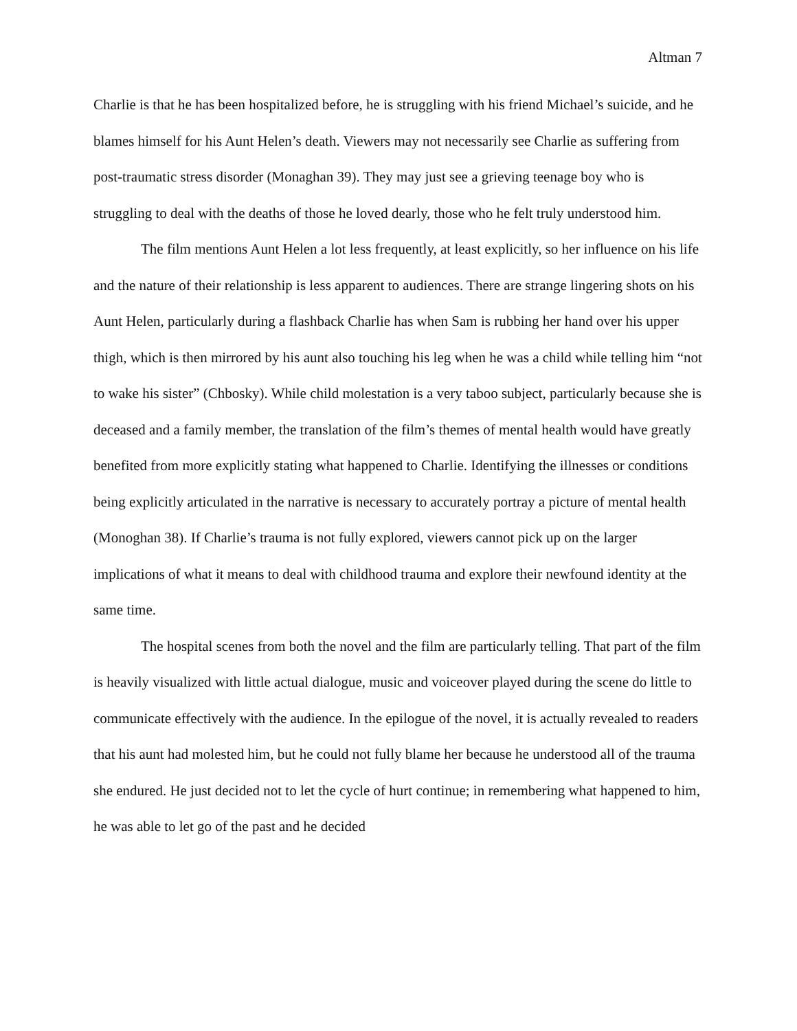Altman 7
Charlie is that he has been hospitalized before, he is struggling with his friend Michael’s suicide, and he blames himself for his Aunt Helen’s death. Viewers may not necessarily see Charlie as suffering from post-traumatic stress disorder (Monaghan 39). They may just see a grieving teenage boy who is struggling to deal with the deaths of those he loved dearly, those who he felt truly understood him.
The film mentions Aunt Helen a lot less frequently, at least explicitly, so her influence on his life and the nature of their relationship is less apparent to audiences. There are strange lingering shots on his Aunt Helen, particularly during a flashback Charlie has when Sam is rubbing her hand over his upper thigh, which is then mirrored by his aunt also touching his leg when he was a child while telling him “not to wake his sister” (Chbosky). While child molestation is a very taboo subject, particularly because she is deceased and a family member, the translation of the film’s themes of mental health would have greatly benefited from more explicitly stating what happened to Charlie. Identifying the illnesses or conditions being explicitly articulated in the narrative is necessary to accurately portray a picture of mental health (Monoghan 38). If Charlie’s trauma is not fully explored, viewers cannot pick up on the larger implications of what it means to deal with childhood trauma and explore their newfound identity at the same time.
The hospital scenes from both the novel and the film are particularly telling. That part of the film is heavily visualized with little actual dialogue, music and voiceover played during the scene do little to communicate effectively with the audience. In the epilogue of the novel, it is actually revealed to readers that his aunt had molested him, but he could not fully blame her because he understood all of the trauma she endured. He just decided not to let the cycle of hurt continue; in remembering what happened to him, he was able to let go of the past and he decided